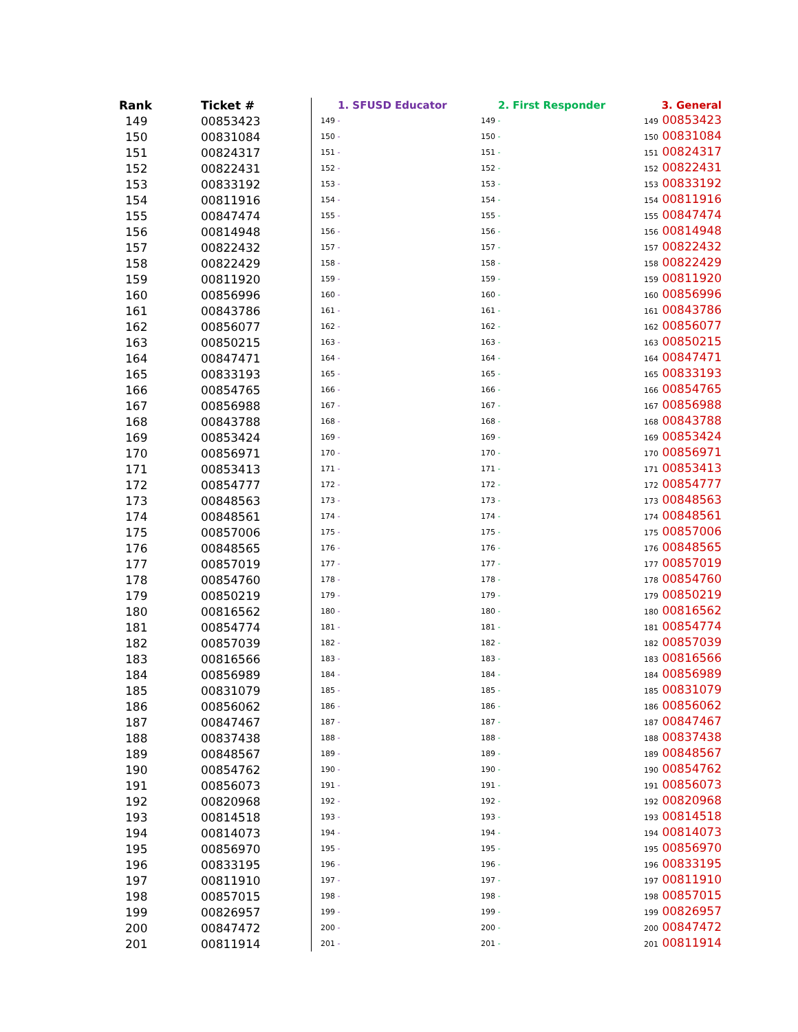| Rank | Ticket # | 1. SFUSD Educator | 2. First Responder | 3. General |
| --- | --- | --- | --- | --- |
| 149 | 00853423 | 149 - | 149 - | 149 00853423 |
| 150 | 00831084 | 150 - | 150 - | 150 00831084 |
| 151 | 00824317 | 151 - | 151 - | 151 00824317 |
| 152 | 00822431 | 152 - | 152 - | 152 00822431 |
| 153 | 00833192 | 153 - | 153 - | 153 00833192 |
| 154 | 00811916 | 154 - | 154 - | 154 00811916 |
| 155 | 00847474 | 155 - | 155 - | 155 00847474 |
| 156 | 00814948 | 156 - | 156 - | 156 00814948 |
| 157 | 00822432 | 157 - | 157 - | 157 00822432 |
| 158 | 00822429 | 158 - | 158 - | 158 00822429 |
| 159 | 00811920 | 159 - | 159 - | 159 00811920 |
| 160 | 00856996 | 160 - | 160 - | 160 00856996 |
| 161 | 00843786 | 161 - | 161 - | 161 00843786 |
| 162 | 00856077 | 162 - | 162 - | 162 00856077 |
| 163 | 00850215 | 163 - | 163 - | 163 00850215 |
| 164 | 00847471 | 164 - | 164 - | 164 00847471 |
| 165 | 00833193 | 165 - | 165 - | 165 00833193 |
| 166 | 00854765 | 166 - | 166 - | 166 00854765 |
| 167 | 00856988 | 167 - | 167 - | 167 00856988 |
| 168 | 00843788 | 168 - | 168 - | 168 00843788 |
| 169 | 00853424 | 169 - | 169 - | 169 00853424 |
| 170 | 00856971 | 170 - | 170 - | 170 00856971 |
| 171 | 00853413 | 171 - | 171 - | 171 00853413 |
| 172 | 00854777 | 172 - | 172 - | 172 00854777 |
| 173 | 00848563 | 173 - | 173 - | 173 00848563 |
| 174 | 00848561 | 174 - | 174 - | 174 00848561 |
| 175 | 00857006 | 175 - | 175 - | 175 00857006 |
| 176 | 00848565 | 176 - | 176 - | 176 00848565 |
| 177 | 00857019 | 177 - | 177 - | 177 00857019 |
| 178 | 00854760 | 178 - | 178 - | 178 00854760 |
| 179 | 00850219 | 179 - | 179 - | 179 00850219 |
| 180 | 00816562 | 180 - | 180 - | 180 00816562 |
| 181 | 00854774 | 181 - | 181 - | 181 00854774 |
| 182 | 00857039 | 182 - | 182 - | 182 00857039 |
| 183 | 00816566 | 183 - | 183 - | 183 00816566 |
| 184 | 00856989 | 184 - | 184 - | 184 00856989 |
| 185 | 00831079 | 185 - | 185 - | 185 00831079 |
| 186 | 00856062 | 186 - | 186 - | 186 00856062 |
| 187 | 00847467 | 187 - | 187 - | 187 00847467 |
| 188 | 00837438 | 188 - | 188 - | 188 00837438 |
| 189 | 00848567 | 189 - | 189 - | 189 00848567 |
| 190 | 00854762 | 190 - | 190 - | 190 00854762 |
| 191 | 00856073 | 191 - | 191 - | 191 00856073 |
| 192 | 00820968 | 192 - | 192 - | 192 00820968 |
| 193 | 00814518 | 193 - | 193 - | 193 00814518 |
| 194 | 00814073 | 194 - | 194 - | 194 00814073 |
| 195 | 00856970 | 195 - | 195 - | 195 00856970 |
| 196 | 00833195 | 196 - | 196 - | 196 00833195 |
| 197 | 00811910 | 197 - | 197 - | 197 00811910 |
| 198 | 00857015 | 198 - | 198 - | 198 00857015 |
| 199 | 00826957 | 199 - | 199 - | 199 00826957 |
| 200 | 00847472 | 200 - | 200 - | 200 00847472 |
| 201 | 00811914 | 201 - | 201 - | 201 00811914 |